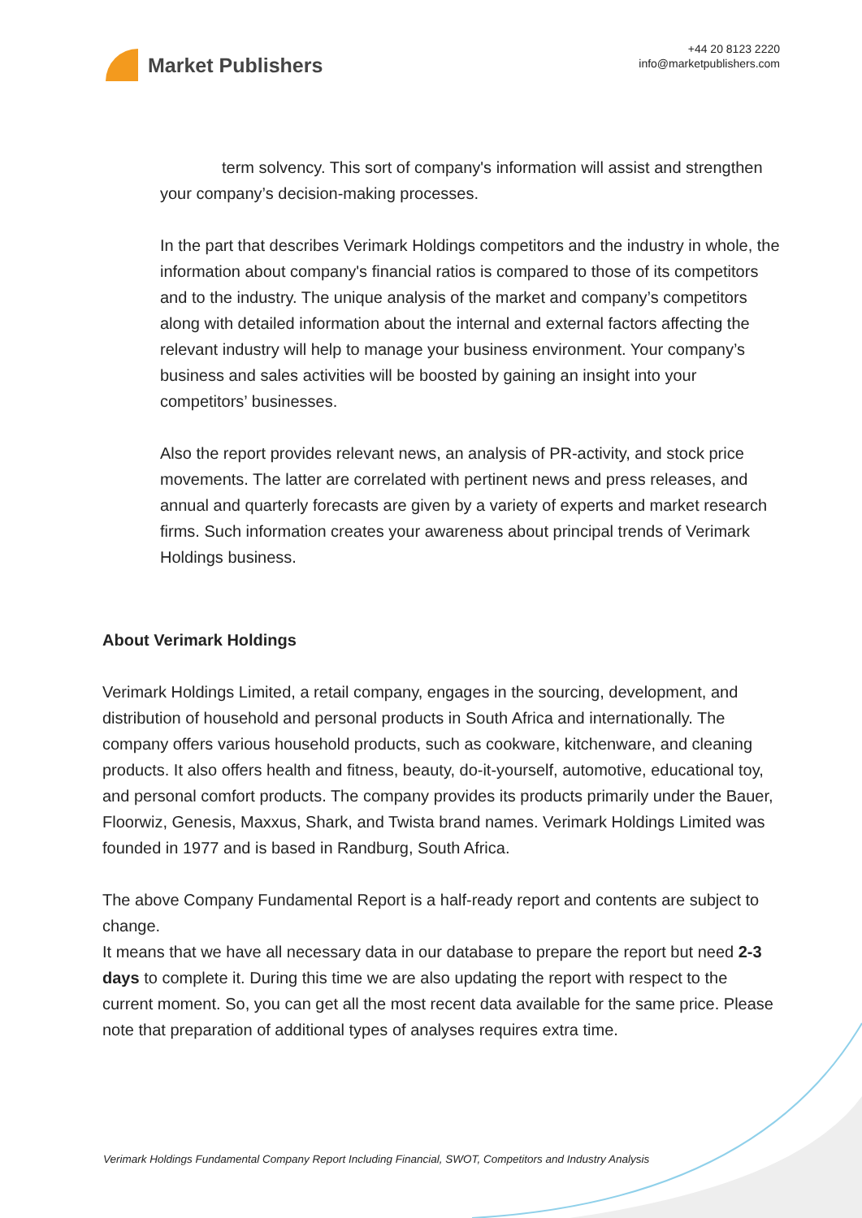Market Publishers
+44 20 8123 2220
info@marketpublishers.com
term solvency. This sort of company's information will assist and strengthen your company’s decision-making processes.
In the part that describes Verimark Holdings competitors and the industry in whole, the information about company's financial ratios is compared to those of its competitors and to the industry. The unique analysis of the market and company’s competitors along with detailed information about the internal and external factors affecting the relevant industry will help to manage your business environment. Your company’s business and sales activities will be boosted by gaining an insight into your competitors’ businesses.
Also the report provides relevant news, an analysis of PR-activity, and stock price movements. The latter are correlated with pertinent news and press releases, and annual and quarterly forecasts are given by a variety of experts and market research firms. Such information creates your awareness about principal trends of Verimark Holdings business.
About Verimark Holdings
Verimark Holdings Limited, a retail company, engages in the sourcing, development, and distribution of household and personal products in South Africa and internationally. The company offers various household products, such as cookware, kitchenware, and cleaning products. It also offers health and fitness, beauty, do-it-yourself, automotive, educational toy, and personal comfort products. The company provides its products primarily under the Bauer, Floorwiz, Genesis, Maxxus, Shark, and Twista brand names. Verimark Holdings Limited was founded in 1977 and is based in Randburg, South Africa.
The above Company Fundamental Report is a half-ready report and contents are subject to change.
It means that we have all necessary data in our database to prepare the report but need 2-3 days to complete it. During this time we are also updating the report with respect to the current moment. So, you can get all the most recent data available for the same price. Please note that preparation of additional types of analyses requires extra time.
Verimark Holdings Fundamental Company Report Including Financial, SWOT, Competitors and Industry Analysis